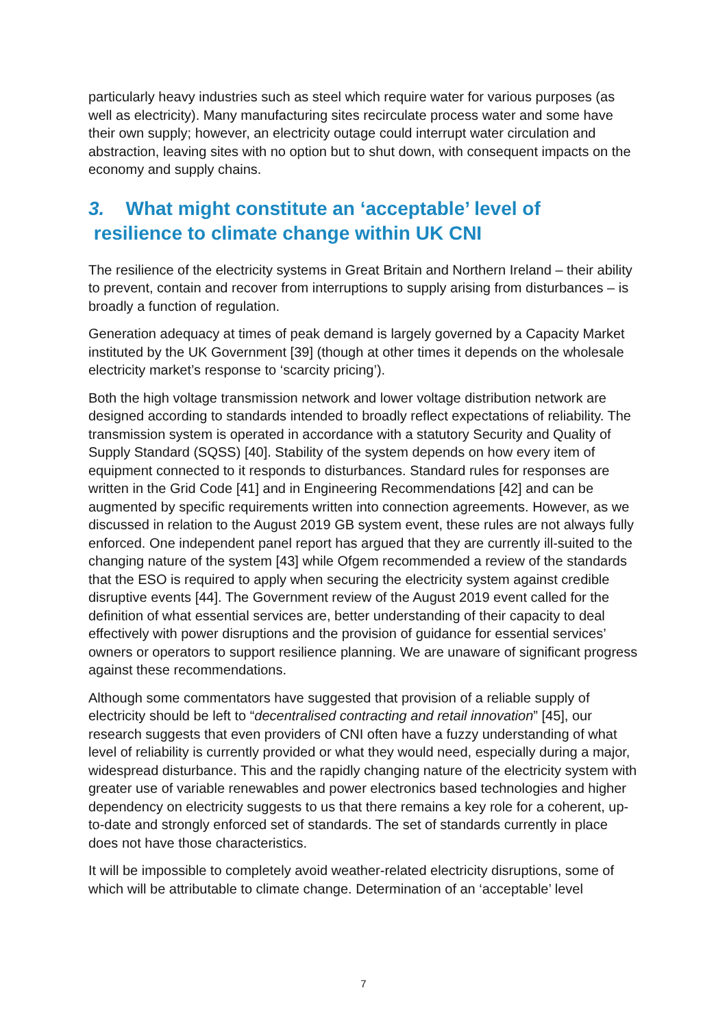particularly heavy industries such as steel which require water for various purposes (as well as electricity). Many manufacturing sites recirculate process water and some have their own supply; however, an electricity outage could interrupt water circulation and abstraction, leaving sites with no option but to shut down, with consequent impacts on the economy and supply chains.
3. What might constitute an ‘acceptable’ level of
resilience to climate change within UK CNI
The resilience of the electricity systems in Great Britain and Northern Ireland – their ability to prevent, contain and recover from interruptions to supply arising from disturbances – is broadly a function of regulation.
Generation adequacy at times of peak demand is largely governed by a Capacity Market instituted by the UK Government [39] (though at other times it depends on the wholesale electricity market’s response to ‘scarcity pricing’).
Both the high voltage transmission network and lower voltage distribution network are designed according to standards intended to broadly reflect expectations of reliability. The transmission system is operated in accordance with a statutory Security and Quality of Supply Standard (SQSS) [40]. Stability of the system depends on how every item of equipment connected to it responds to disturbances. Standard rules for responses are written in the Grid Code [41] and in Engineering Recommendations [42] and can be augmented by specific requirements written into connection agreements. However, as we discussed in relation to the August 2019 GB system event, these rules are not always fully enforced. One independent panel report has argued that they are currently ill-suited to the changing nature of the system [43] while Ofgem recommended a review of the standards that the ESO is required to apply when securing the electricity system against credible disruptive events [44]. The Government review of the August 2019 event called for the definition of what essential services are, better understanding of their capacity to deal effectively with power disruptions and the provision of guidance for essential services’ owners or operators to support resilience planning. We are unaware of significant progress against these recommendations.
Although some commentators have suggested that provision of a reliable supply of electricity should be left to “decentralised contracting and retail innovation” [45], our research suggests that even providers of CNI often have a fuzzy understanding of what level of reliability is currently provided or what they would need, especially during a major, widespread disturbance. This and the rapidly changing nature of the electricity system with greater use of variable renewables and power electronics based technologies and higher dependency on electricity suggests to us that there remains a key role for a coherent, up-to-date and strongly enforced set of standards. The set of standards currently in place does not have those characteristics.
It will be impossible to completely avoid weather-related electricity disruptions, some of which will be attributable to climate change. Determination of an ‘acceptable’ level
7